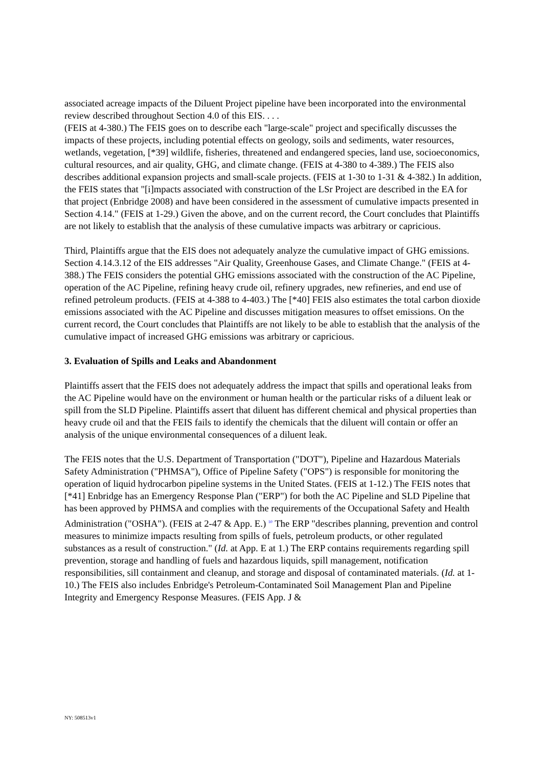associated acreage impacts of the Diluent Project pipeline have been incorporated into the environmental review described throughout Section 4.0 of this EIS. . . .
(FEIS at 4-380.) The FEIS goes on to describe each "large-scale" project and specifically discusses the impacts of these projects, including potential effects on geology, soils and sediments, water resources, wetlands, vegetation, [*39] wildlife, fisheries, threatened and endangered species, land use, socioeconomics, cultural resources, and air quality, GHG, and climate change. (FEIS at 4-380 to 4-389.) The FEIS also describes additional expansion projects and small-scale projects. (FEIS at 1-30 to 1-31 & 4-382.) In addition, the FEIS states that "[i]mpacts associated with construction of the LSr Project are described in the EA for that project (Enbridge 2008) and have been considered in the assessment of cumulative impacts presented in Section 4.14." (FEIS at 1-29.) Given the above, and on the current record, the Court concludes that Plaintiffs are not likely to establish that the analysis of these cumulative impacts was arbitrary or capricious.
Third, Plaintiffs argue that the EIS does not adequately analyze the cumulative impact of GHG emissions. Section 4.14.3.12 of the EIS addresses "Air Quality, Greenhouse Gases, and Climate Change." (FEIS at 4-388.) The FEIS considers the potential GHG emissions associated with the construction of the AC Pipeline, operation of the AC Pipeline, refining heavy crude oil, refinery upgrades, new refineries, and end use of refined petroleum products. (FEIS at 4-388 to 4-403.) The [*40] FEIS also estimates the total carbon dioxide emissions associated with the AC Pipeline and discusses mitigation measures to offset emissions. On the current record, the Court concludes that Plaintiffs are not likely to be able to establish that the analysis of the cumulative impact of increased GHG emissions was arbitrary or capricious.
3. Evaluation of Spills and Leaks and Abandonment
Plaintiffs assert that the FEIS does not adequately address the impact that spills and operational leaks from the AC Pipeline would have on the environment or human health or the particular risks of a diluent leak or spill from the SLD Pipeline. Plaintiffs assert that diluent has different chemical and physical properties than heavy crude oil and that the FEIS fails to identify the chemicals that the diluent will contain or offer an analysis of the unique environmental consequences of a diluent leak.
The FEIS notes that the U.S. Department of Transportation ("DOT"), Pipeline and Hazardous Materials Safety Administration ("PHMSA"), Office of Pipeline Safety ("OPS") is responsible for monitoring the operation of liquid hydrocarbon pipeline systems in the United States. (FEIS at 1-12.) The FEIS notes that [*41] Enbridge has an Emergency Response Plan ("ERP") for both the AC Pipeline and SLD Pipeline that has been approved by PHMSA and complies with the requirements of the Occupational Safety and Health Administration ("OSHA"). (FEIS at 2-47 & App. E.) <sup>10</sup> The ERP "describes planning, prevention and control measures to minimize impacts resulting from spills of fuels, petroleum products, or other regulated substances as a result of construction." (Id. at App. E at 1.) The ERP contains requirements regarding spill prevention, storage and handling of fuels and hazardous liquids, spill management, notification responsibilities, sill containment and cleanup, and storage and disposal of contaminated materials. (Id. at 1-10.) The FEIS also includes Enbridge's Petroleum-Contaminated Soil Management Plan and Pipeline Integrity and Emergency Response Measures. (FEIS App. J &
NY: 508513v1